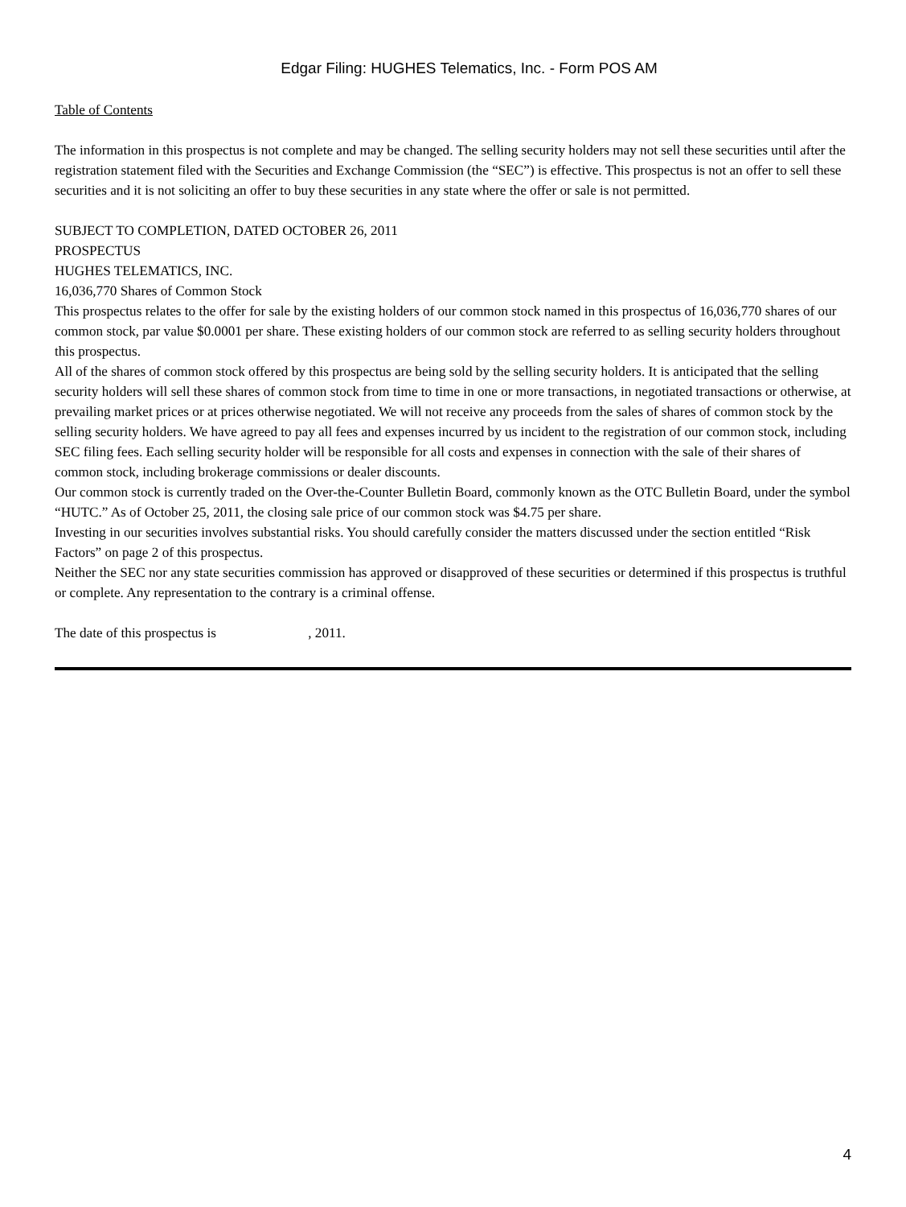Edgar Filing: HUGHES Telematics, Inc. - Form POS AM
Table of Contents
The information in this prospectus is not complete and may be changed. The selling security holders may not sell these securities until after the registration statement filed with the Securities and Exchange Commission (the “SEC”) is effective. This prospectus is not an offer to sell these securities and it is not soliciting an offer to buy these securities in any state where the offer or sale is not permitted.
SUBJECT TO COMPLETION, DATED OCTOBER 26, 2011
PROSPECTUS
HUGHES TELEMATICS, INC.
16,036,770 Shares of Common Stock
This prospectus relates to the offer for sale by the existing holders of our common stock named in this prospectus of 16,036,770 shares of our common stock, par value $0.0001 per share. These existing holders of our common stock are referred to as selling security holders throughout this prospectus.
All of the shares of common stock offered by this prospectus are being sold by the selling security holders. It is anticipated that the selling security holders will sell these shares of common stock from time to time in one or more transactions, in negotiated transactions or otherwise, at prevailing market prices or at prices otherwise negotiated. We will not receive any proceeds from the sales of shares of common stock by the selling security holders. We have agreed to pay all fees and expenses incurred by us incident to the registration of our common stock, including SEC filing fees. Each selling security holder will be responsible for all costs and expenses in connection with the sale of their shares of common stock, including brokerage commissions or dealer discounts.
Our common stock is currently traded on the Over-the-Counter Bulletin Board, commonly known as the OTC Bulletin Board, under the symbol “HUTC.” As of October 25, 2011, the closing sale price of our common stock was $4.75 per share.
Investing in our securities involves substantial risks. You should carefully consider the matters discussed under the section entitled “Risk Factors” on page 2 of this prospectus.
Neither the SEC nor any state securities commission has approved or disapproved of these securities or determined if this prospectus is truthful or complete. Any representation to the contrary is a criminal offense.
The date of this prospectus is , 2011.
4